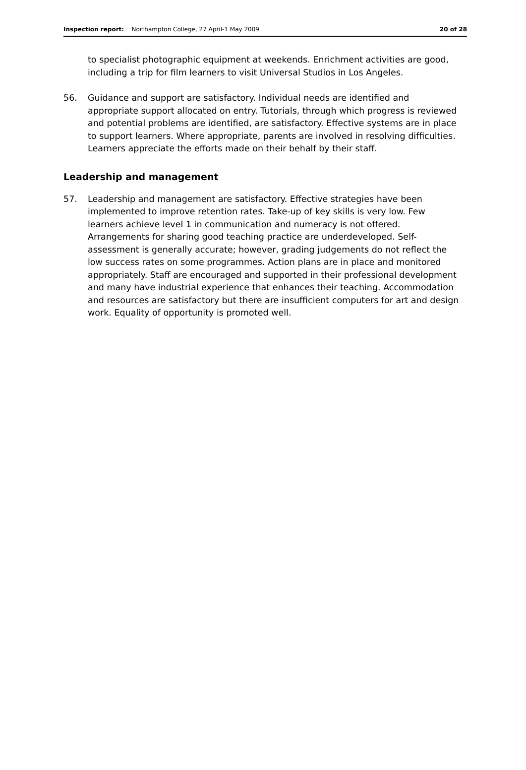Inspection report: Northampton College, 27 April-1 May 2009
20 of 28
to specialist photographic equipment at weekends. Enrichment activities are good, including a trip for film learners to visit Universal Studios in Los Angeles.
56. Guidance and support are satisfactory. Individual needs are identified and appropriate support allocated on entry. Tutorials, through which progress is reviewed and potential problems are identified, are satisfactory. Effective systems are in place to support learners. Where appropriate, parents are involved in resolving difficulties. Learners appreciate the efforts made on their behalf by their staff.
Leadership and management
57. Leadership and management are satisfactory. Effective strategies have been implemented to improve retention rates. Take-up of key skills is very low. Few learners achieve level 1 in communication and numeracy is not offered. Arrangements for sharing good teaching practice are underdeveloped. Self-assessment is generally accurate; however, grading judgements do not reflect the low success rates on some programmes. Action plans are in place and monitored appropriately. Staff are encouraged and supported in their professional development and many have industrial experience that enhances their teaching. Accommodation and resources are satisfactory but there are insufficient computers for art and design work. Equality of opportunity is promoted well.